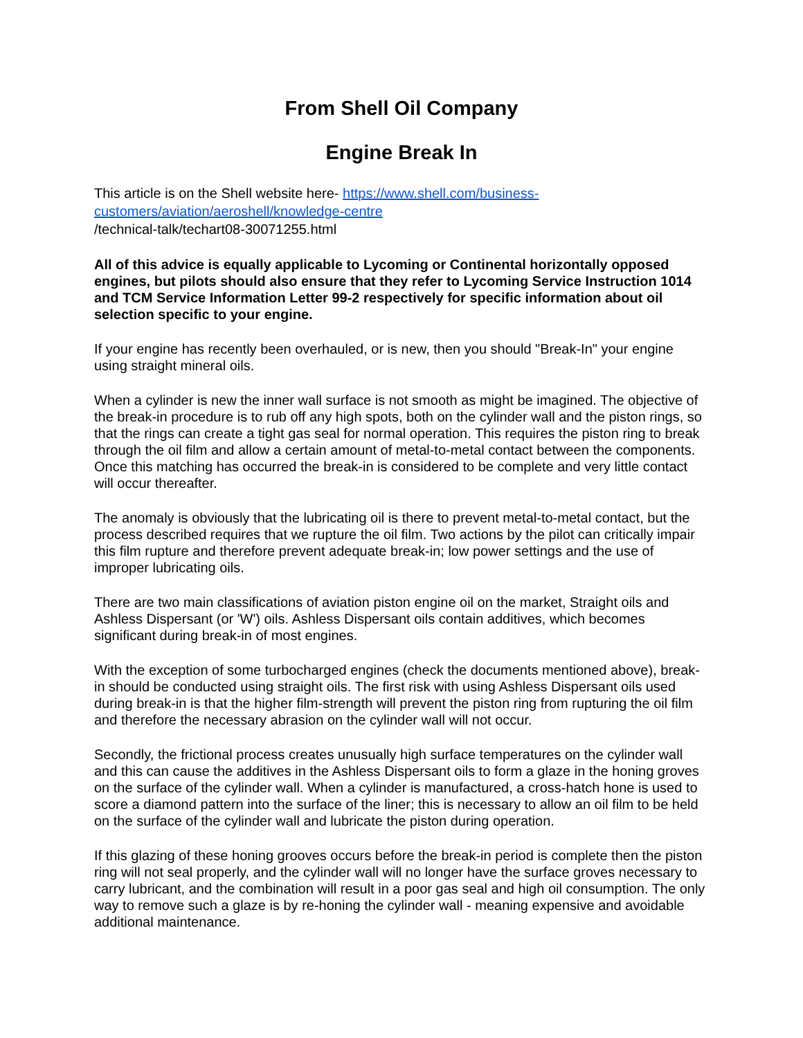From Shell Oil Company
Engine Break In
This article is on the Shell website here- https://www.shell.com/business-
customers/aviation/aeroshell/knowledge-centre
/technical-talk/techart08-30071255.html
All of this advice is equally applicable to Lycoming or Continental horizontally opposed engines, but pilots should also ensure that they refer to Lycoming Service Instruction 1014 and TCM Service Information Letter 99-2 respectively for specific information about oil selection specific to your engine.
If your engine has recently been overhauled, or is new, then you should "Break-In" your engine using straight mineral oils.
When a cylinder is new the inner wall surface is not smooth as might be imagined. The objective of the break-in procedure is to rub off any high spots, both on the cylinder wall and the piston rings, so that the rings can create a tight gas seal for normal operation. This requires the piston ring to break through the oil film and allow a certain amount of metal-to-metal contact between the components. Once this matching has occurred the break-in is considered to be complete and very little contact will occur thereafter.
The anomaly is obviously that the lubricating oil is there to prevent metal-to-metal contact, but the process described requires that we rupture the oil film. Two actions by the pilot can critically impair this film rupture and therefore prevent adequate break-in; low power settings and the use of improper lubricating oils.
There are two main classifications of aviation piston engine oil on the market, Straight oils and Ashless Dispersant (or 'W') oils. Ashless Dispersant oils contain additives, which becomes significant during break-in of most engines.
With the exception of some turbocharged engines (check the documents mentioned above), break-in should be conducted using straight oils. The first risk with using Ashless Dispersant oils used during break-in is that the higher film-strength will prevent the piston ring from rupturing the oil film and therefore the necessary abrasion on the cylinder wall will not occur.
Secondly, the frictional process creates unusually high surface temperatures on the cylinder wall and this can cause the additives in the Ashless Dispersant oils to form a glaze in the honing groves on the surface of the cylinder wall. When a cylinder is manufactured, a cross-hatch hone is used to score a diamond pattern into the surface of the liner; this is necessary to allow an oil film to be held on the surface of the cylinder wall and lubricate the piston during operation.
If this glazing of these honing grooves occurs before the break-in period is complete then the piston ring will not seal properly, and the cylinder wall will no longer have the surface groves necessary to carry lubricant, and the combination will result in a poor gas seal and high oil consumption. The only way to remove such a glaze is by re-honing the cylinder wall - meaning expensive and avoidable additional maintenance.